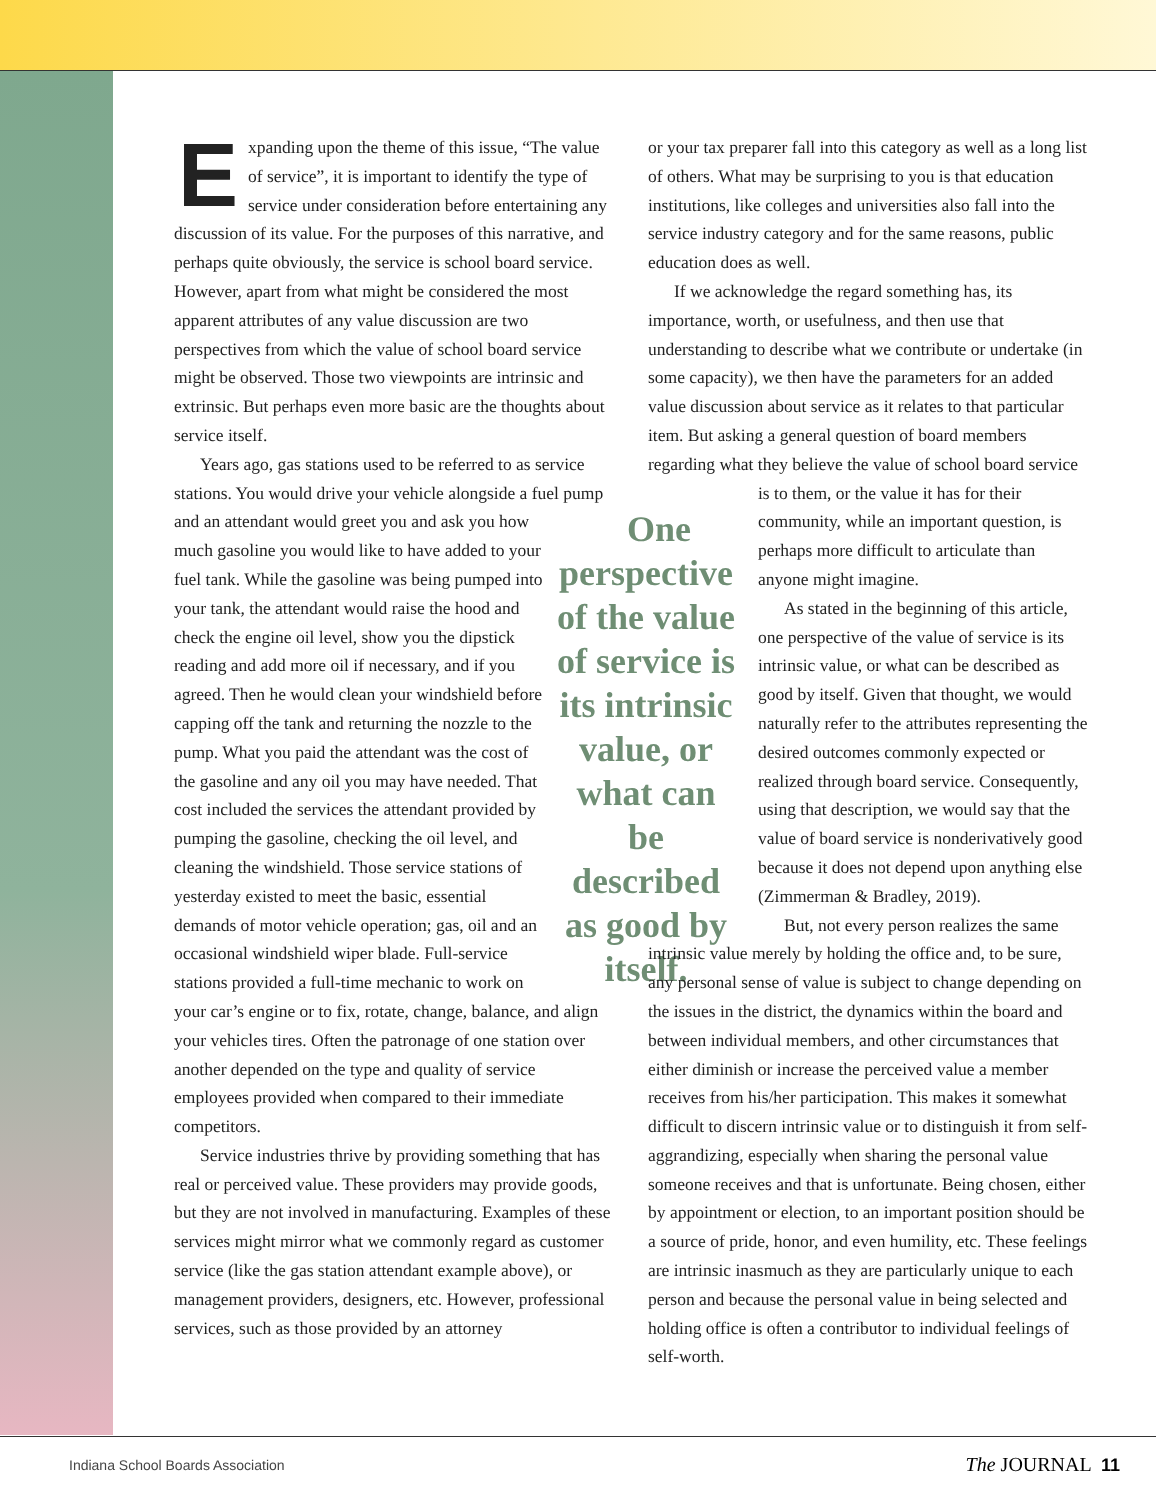Expanding upon the theme of this issue, “The value of service”, it is important to identify the type of service under consideration before entertaining any discussion of its value. For the purposes of this narrative, and perhaps quite obviously, the service is school board service. However, apart from what might be considered the most apparent attributes of any value discussion are two perspectives from which the value of school board service might be observed. Those two viewpoints are intrinsic and extrinsic. But perhaps even more basic are the thoughts about service itself.
Years ago, gas stations used to be referred to as service stations. You would drive your vehicle alongside a fuel One perspective of the value of service is its intrinsic value, or what can be described as good by itself. pump and an attendant would greet you and ask you how much gasoline you would like to have added to your fuel tank. While the gasoline was being pumped into your tank, the attendant would raise the hood and check the engine oil level, show you the dipstick reading and add more oil if necessary, and if you agreed. Then he would clean your windshield before capping off the tank and returning the nozzle to the pump. What you paid the attendant was the cost of the gasoline and any oil you may have needed. That cost included the services the attendant provided by pumping the gasoline, checking the oil level, and cleaning the windshield. Those service stations of yesterday existed to meet the basic, essential demands of motor vehicle operation; gas, oil and an occasional windshield wiper blade. Full-service stations provided a full-time mechanic to work on your car’s engine or to fix, rotate, change, balance, and align your vehicles tires. Often the patronage of one station over another depended on the type and quality of service employees provided when compared to their immediate competitors.
Service industries thrive by providing something that has real or perceived value. These providers may provide goods, but they are not involved in manufacturing. Examples of these services might mirror what we commonly regard as customer service (like the gas station attendant example above), or management providers, designers, etc. However, professional services, such as those provided by an attorney
or your tax preparer fall into this category as well as a long list of others. What may be surprising to you is that education institutions, like colleges and universities also fall into the service industry category and for the same reasons, public education does as well.
If we acknowledge the regard something has, its importance, worth, or usefulness, and then use that understanding to describe what we contribute or undertake (in some capacity), we then have the parameters for an added value discussion about service as it relates to that particular item. But asking a general question of board members regarding what they believe the value of school board service is to them, or the value it has for their community, while an important question, is perhaps more difficult to articulate than anyone might imagine.
As stated in the beginning of this article, one perspective of the value of service is its intrinsic value, or what can be described as good by itself. Given that thought, we would naturally refer to the attributes representing the desired outcomes commonly expected or realized through board service. Consequently, using that description, we would say that the value of board service is nonderivatively good because it does not depend upon anything else (Zimmerman & Bradley, 2019).
But, not every person realizes the same intrinsic value merely by holding the office and, to be sure, any personal sense of value is subject to change depending on the issues in the district, the dynamics within the board and between individual members, and other circumstances that either diminish or increase the perceived value a member receives from his/her participation. This makes it somewhat difficult to discern intrinsic value or to distinguish it from self-aggrandizing, especially when sharing the personal value someone receives and that is unfortunate. Being chosen, either by appointment or election, to an important position should be a source of pride, honor, and even humility, etc. These feelings are intrinsic inasmuch as they are particularly unique to each person and because the personal value in being selected and holding office is often a contributor to individual feelings of self-worth.
Indiana School Boards Association The JOURNAL 11